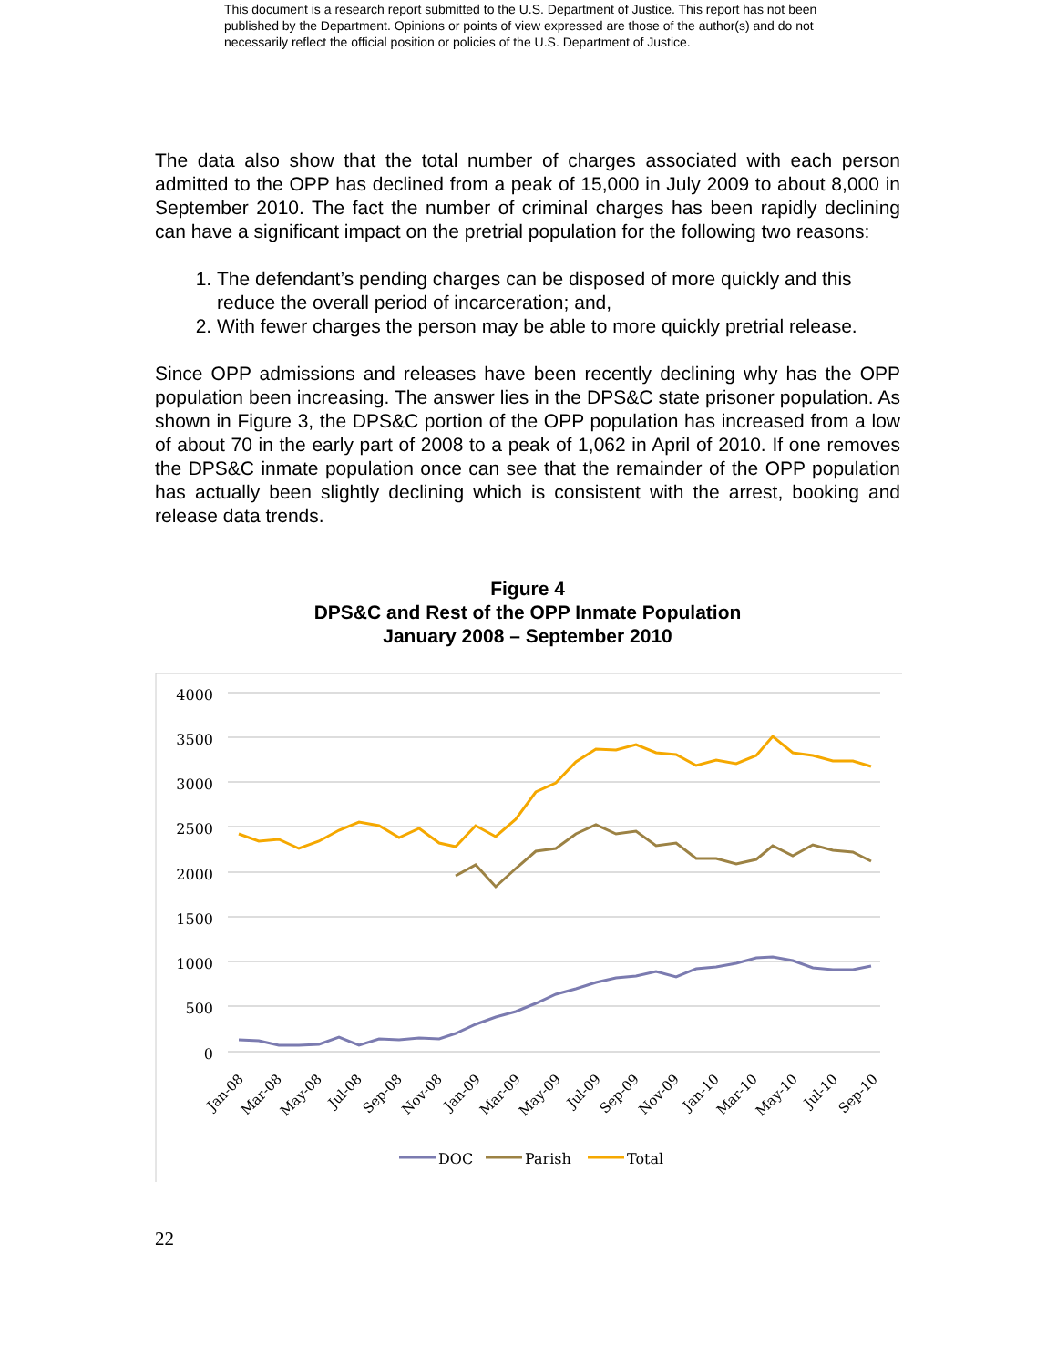This document is a research report submitted to the U.S. Department of Justice. This report has not been published by the Department. Opinions or points of view expressed are those of the author(s) and do not necessarily reflect the official position or policies of the U.S. Department of Justice.
The data also show that the total number of charges associated with each person admitted to the OPP has declined from a peak of 15,000 in July 2009 to about 8,000 in September 2010. The fact the number of criminal charges has been rapidly declining can have a significant impact on the pretrial population for the following two reasons:
1. The defendant’s pending charges can be disposed of more quickly and this reduce the overall period of incarceration; and,
2. With fewer charges the person may be able to more quickly pretrial release.
Since OPP admissions and releases have been recently declining why has the OPP population been increasing. The answer lies in the DPS&C state prisoner population. As shown in Figure 3, the DPS&C portion of the OPP population has increased from a low of about 70 in the early part of 2008 to a peak of 1,062 in April of 2010. If one removes the DPS&C inmate population once can see that the remainder of the OPP population has actually been slightly declining which is consistent with the arrest, booking and release data trends.
Figure 4
DPS&C and Rest of the OPP Inmate Population
January 2008 – September 2010
4000
3500
3000
2500
2000
1500
1000
500
0
Jan-08
Mar-08
May-08
Jul-08
Sep-08
Nov-08
Jan-09
Mar-09
May-09
Jul-09
Sep-09
Nov-09
Jan-10
Mar-10
May-10
Jul-10
Sep-10
DOC
Parish
Total
22